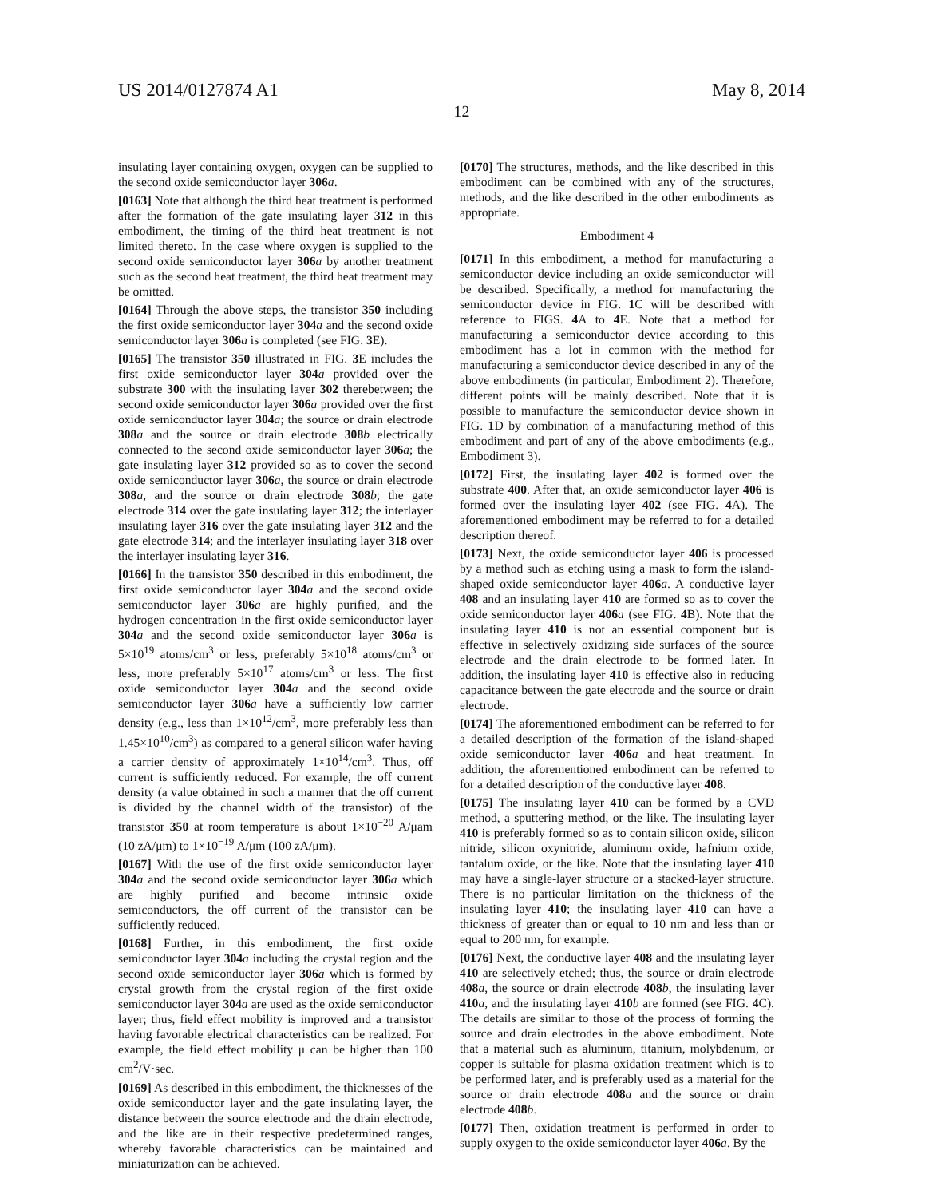US 2014/0127874 A1 May 8, 2014
12
insulating layer containing oxygen, oxygen can be supplied to the second oxide semiconductor layer 306 a.
[0163] Note that although the third heat treatment is performed after the formation of the gate insulating layer 312 in this embodiment, the timing of the third heat treatment is not limited thereto. In the case where oxygen is supplied to the second oxide semiconductor layer 306 a by another treatment such as the second heat treatment, the third heat treatment may be omitted.
[0164] Through the above steps, the transistor 350 including the first oxide semiconductor layer 304 a and the second oxide semiconductor layer 306 a is completed (see FIG. 3 E).
[0165] The transistor 350 illustrated in FIG. 3 E includes the first oxide semiconductor layer 304 a provided over the substrate 300 with the insulating layer 302 therebetween; the second oxide semiconductor layer 306 a provided over the first oxide semiconductor layer 304 a; the source or drain electrode 308 a and the source or drain electrode 308 b electrically connected to the second oxide semiconductor layer 306 a; the gate insulating layer 312 provided so as to cover the second oxide semiconductor layer 306 a, the source or drain electrode 308 a, and the source or drain electrode 308 b; the gate electrode 314 over the gate insulating layer 312; the interlayer insulating layer 316 over the gate insulating layer 312 and the gate electrode 314; and the interlayer insulating layer 318 over the interlayer insulating layer 316.
[0166] In the transistor 350 described in this embodiment, the first oxide semiconductor layer 304 a and the second oxide semiconductor layer 306 a are highly purified, and the hydrogen concentration in the first oxide semiconductor layer 304 a and the second oxide semiconductor layer 306 a is 5×10<sup>19</sup> atoms/cm<sup>3</sup> or less, preferably 5×10<sup>18</sup> atoms/cm<sup>3</sup> or less, more preferably 5×10<sup>17</sup> atoms/cm<sup>3</sup> or less. The first oxide semiconductor layer 304 a and the second oxide semiconductor layer 306 a have a sufficiently low carrier density (e.g., less than 1×10<sup>12</sup>/cm<sup>3</sup>, more preferably less than 1.45×10<sup>10</sup>/cm<sup>3</sup>) as compared to a general silicon wafer having a carrier density of approximately 1×10<sup>14</sup>/cm<sup>3</sup>. Thus, off current is sufficiently reduced. For example, the off current density (a value obtained in such a manner that the off current is divided by the channel width of the transistor) of the transistor 350 at room temperature is about 1×10<sup>−20</sup> A/μam (10 zA/μm) to 1×10<sup>−19</sup> A/μm (100 zA/μm).
[0167] With the use of the first oxide semiconductor layer 304 a and the second oxide semiconductor layer 306 a which are highly purified and become intrinsic oxide semiconductors, the off current of the transistor can be sufficiently reduced.
[0168] Further, in this embodiment, the first oxide semiconductor layer 304 a including the crystal region and the second oxide semiconductor layer 306 a which is formed by crystal growth from the crystal region of the first oxide semiconductor layer 304 a are used as the oxide semiconductor layer; thus, field effect mobility is improved and a transistor having favorable electrical characteristics can be realized. For example, the field effect mobility μ can be higher than 100 cm<sup>2</sup>/V·sec.
[0169] As described in this embodiment, the thicknesses of the oxide semiconductor layer and the gate insulating layer, the distance between the source electrode and the drain electrode, and the like are in their respective predetermined ranges, whereby favorable characteristics can be maintained and miniaturization can be achieved.
[0170] The structures, methods, and the like described in this embodiment can be combined with any of the structures, methods, and the like described in the other embodiments as appropriate.
Embodiment 4
[0171] In this embodiment, a method for manufacturing a semiconductor device including an oxide semiconductor will be described. Specifically, a method for manufacturing the semiconductor device in FIG. 1 C will be described with reference to FIGS. 4 A to 4 E. Note that a method for manufacturing a semiconductor device according to this embodiment has a lot in common with the method for manufacturing a semiconductor device described in any of the above embodiments (in particular, Embodiment 2). Therefore, different points will be mainly described. Note that it is possible to manufacture the semiconductor device shown in FIG. 1 D by combination of a manufacturing method of this embodiment and part of any of the above embodiments (e.g., Embodiment 3).
[0172] First, the insulating layer 402 is formed over the substrate 400. After that, an oxide semiconductor layer 406 is formed over the insulating layer 402 (see FIG. 4 A). The aforementioned embodiment may be referred to for a detailed description thereof.
[0173] Next, the oxide semiconductor layer 406 is processed by a method such as etching using a mask to form the island-shaped oxide semiconductor layer 406 a. A conductive layer 408 and an insulating layer 410 are formed so as to cover the oxide semiconductor layer 406 a (see FIG. 4 B). Note that the insulating layer 410 is not an essential component but is effective in selectively oxidizing side surfaces of the source electrode and the drain electrode to be formed later. In addition, the insulating layer 410 is effective also in reducing capacitance between the gate electrode and the source or drain electrode.
[0174] The aforementioned embodiment can be referred to for a detailed description of the formation of the island-shaped oxide semiconductor layer 406 a and heat treatment. In addition, the aforementioned embodiment can be referred to for a detailed description of the conductive layer 408.
[0175] The insulating layer 410 can be formed by a CVD method, a sputtering method, or the like. The insulating layer 410 is preferably formed so as to contain silicon oxide, silicon nitride, silicon oxynitride, aluminum oxide, hafnium oxide, tantalum oxide, or the like. Note that the insulating layer 410 may have a single-layer structure or a stacked-layer structure. There is no particular limitation on the thickness of the insulating layer 410; the insulating layer 410 can have a thickness of greater than or equal to 10 nm and less than or equal to 200 nm, for example.
[0176] Next, the conductive layer 408 and the insulating layer 410 are selectively etched; thus, the source or drain electrode 408 a, the source or drain electrode 408 b, the insulating layer 410 a, and the insulating layer 410 b are formed (see FIG. 4 C). The details are similar to those of the process of forming the source and drain electrodes in the above embodiment. Note that a material such as aluminum, titanium, molybdenum, or copper is suitable for plasma oxidation treatment which is to be performed later, and is preferably used as a material for the source or drain electrode 408 a and the source or drain electrode 408 b.
[0177] Then, oxidation treatment is performed in order to supply oxygen to the oxide semiconductor layer 406 a. By the